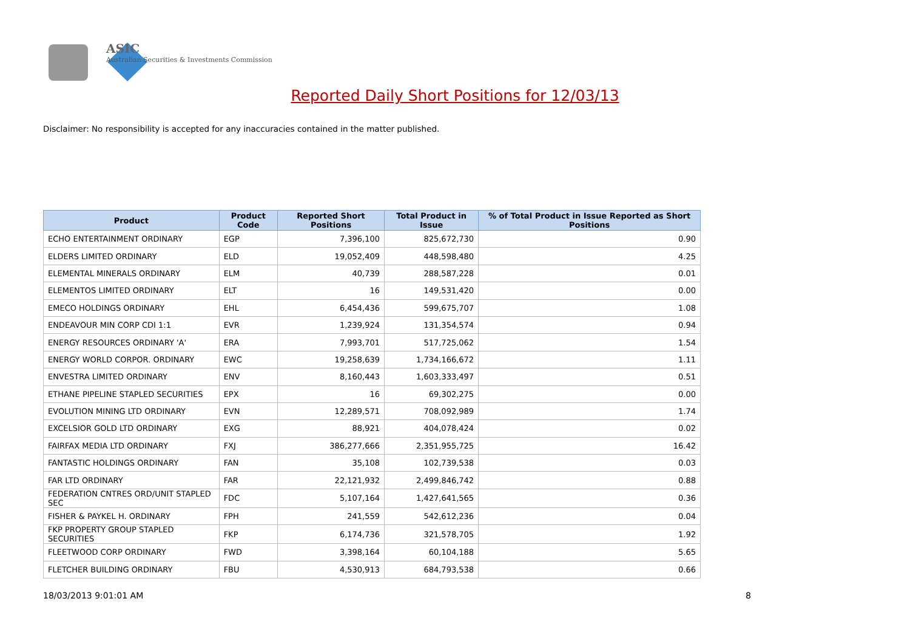ASIC
Australian Securities & Investments Commission
Reported Daily Short Positions for 12/03/13
Disclaimer: No responsibility is accepted for any inaccuracies contained in the matter published.
| Product | Product Code | Reported Short Positions | Total Product in Issue | % of Total Product in Issue Reported as Short Positions |
| --- | --- | --- | --- | --- |
| ECHO ENTERTAINMENT ORDINARY | EGP | 7,396,100 | 825,672,730 | 0.90 |
| ELDERS LIMITED ORDINARY | ELD | 19,052,409 | 448,598,480 | 4.25 |
| ELEMENTAL MINERALS ORDINARY | ELM | 40,739 | 288,587,228 | 0.01 |
| ELEMENTOS LIMITED ORDINARY | ELT | 16 | 149,531,420 | 0.00 |
| EMECO HOLDINGS ORDINARY | EHL | 6,454,436 | 599,675,707 | 1.08 |
| ENDEAVOUR MIN CORP CDI 1:1 | EVR | 1,239,924 | 131,354,574 | 0.94 |
| ENERGY RESOURCES ORDINARY 'A' | ERA | 7,993,701 | 517,725,062 | 1.54 |
| ENERGY WORLD CORPOR. ORDINARY | EWC | 19,258,639 | 1,734,166,672 | 1.11 |
| ENVESTRA LIMITED ORDINARY | ENV | 8,160,443 | 1,603,333,497 | 0.51 |
| ETHANE PIPELINE STAPLED SECURITIES | EPX | 16 | 69,302,275 | 0.00 |
| EVOLUTION MINING LTD ORDINARY | EVN | 12,289,571 | 708,092,989 | 1.74 |
| EXCELSIOR GOLD LTD ORDINARY | EXG | 88,921 | 404,078,424 | 0.02 |
| FAIRFAX MEDIA LTD ORDINARY | FXJ | 386,277,666 | 2,351,955,725 | 16.42 |
| FANTASTIC HOLDINGS ORDINARY | FAN | 35,108 | 102,739,538 | 0.03 |
| FAR LTD ORDINARY | FAR | 22,121,932 | 2,499,846,742 | 0.88 |
| FEDERATION CNTRES ORD/UNIT STAPLED SEC | FDC | 5,107,164 | 1,427,641,565 | 0.36 |
| FISHER & PAYKEL H. ORDINARY | FPH | 241,559 | 542,612,236 | 0.04 |
| FKP PROPERTY GROUP STAPLED SECURITIES | FKP | 6,174,736 | 321,578,705 | 1.92 |
| FLEETWOOD CORP ORDINARY | FWD | 3,398,164 | 60,104,188 | 5.65 |
| FLETCHER BUILDING ORDINARY | FBU | 4,530,913 | 684,793,538 | 0.66 |
18/03/2013 9:01:01 AM 8